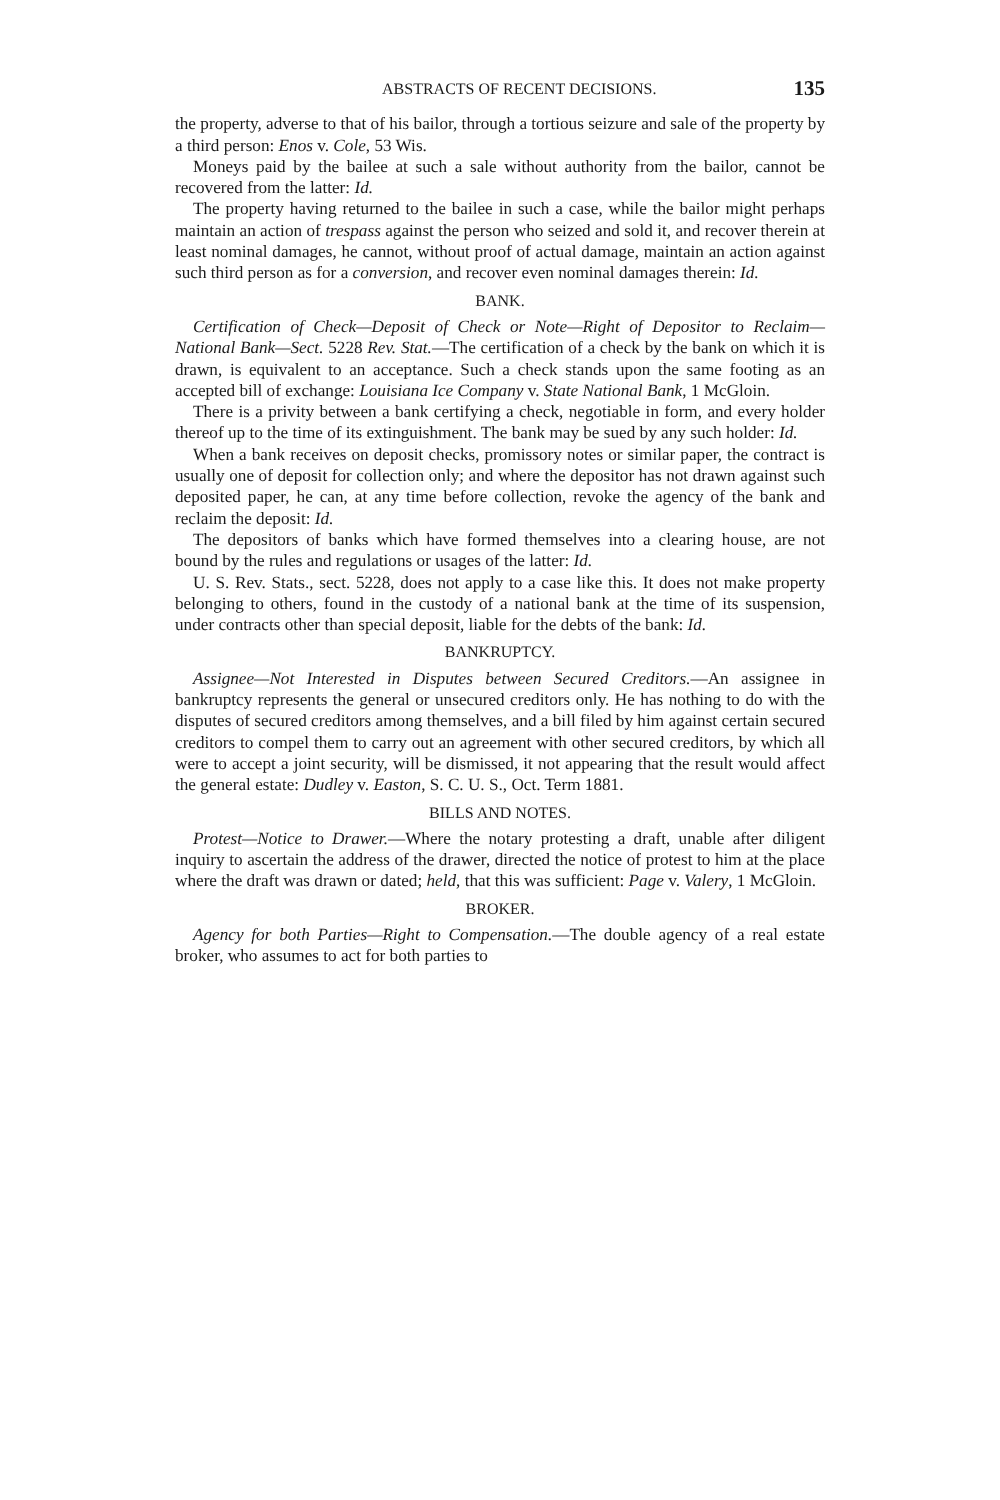ABSTRACTS OF RECENT DECISIONS. 135
the property, adverse to that of his bailor, through a tortious seizure and sale of the property by a third person: Enos v. Cole, 53 Wis.
Moneys paid by the bailee at such a sale without authority from the bailor, cannot be recovered from the latter: Id.
The property having returned to the bailee in such a case, while the bailor might perhaps maintain an action of trespass against the person who seized and sold it, and recover therein at least nominal damages, he cannot, without proof of actual damage, maintain an action against such third person as for a conversion, and recover even nominal damages therein: Id.
BANK.
Certification of Check—Deposit of Check or Note—Right of Depositor to Reclaim—National Bank—Sect. 5228 Rev. Stat.—The certification of a check by the bank on which it is drawn, is equivalent to an acceptance. Such a check stands upon the same footing as an accepted bill of exchange: Louisiana Ice Company v. State National Bank, 1 McGloin.
There is a privity between a bank certifying a check, negotiable in form, and every holder thereof up to the time of its extinguishment. The bank may be sued by any such holder: Id.
When a bank receives on deposit checks, promissory notes or similar paper, the contract is usually one of deposit for collection only; and where the depositor has not drawn against such deposited paper, he can, at any time before collection, revoke the agency of the bank and reclaim the deposit: Id.
The depositors of banks which have formed themselves into a clearing house, are not bound by the rules and regulations or usages of the latter: Id.
U. S. Rev. Stats., sect. 5228, does not apply to a case like this. It does not make property belonging to others, found in the custody of a national bank at the time of its suspension, under contracts other than special deposit, liable for the debts of the bank: Id.
BANKRUPTCY.
Assignee—Not Interested in Disputes between Secured Creditors.—An assignee in bankruptcy represents the general or unsecured creditors only. He has nothing to do with the disputes of secured creditors among themselves, and a bill filed by him against certain secured creditors to compel them to carry out an agreement with other secured creditors, by which all were to accept a joint security, will be dismissed, it not appearing that the result would affect the general estate: Dudley v. Easton, S. C. U. S., Oct. Term 1881.
BILLS AND NOTES.
Protest—Notice to Drawer.—Where the notary protesting a draft, unable after diligent inquiry to ascertain the address of the drawer, directed the notice of protest to him at the place where the draft was drawn or dated; held, that this was sufficient: Page v. Valery, 1 McGloin.
BROKER.
Agency for both Parties—Right to Compensation.—The double agency of a real estate broker, who assumes to act for both parties to